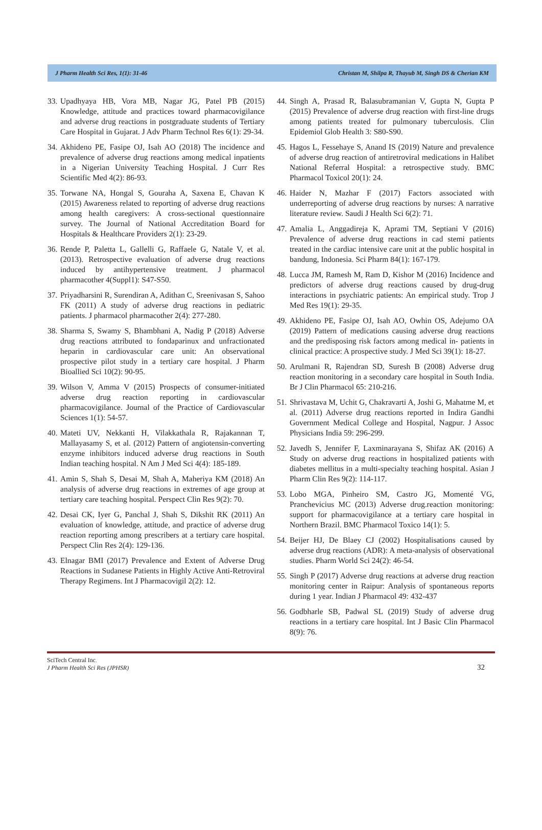J Pharm Health Sci Res, 1(1): 31-46 Christan M, Shilpa R, Thayub M, Singh DS & Cherian KM
33. Upadhyaya HB, Vora MB, Nagar JG, Patel PB (2015) Knowledge, attitude and practices toward pharmacovigilance and adverse drug reactions in postgraduate students of Tertiary Care Hospital in Gujarat. J Adv Pharm Technol Res 6(1): 29-34.
34. Akhideno PE, Fasipe OJ, Isah AO (2018) The incidence and prevalence of adverse drug reactions among medical inpatients in a Nigerian University Teaching Hospital. J Curr Res Scientific Med 4(2): 86-93.
35. Torwane NA, Hongal S, Gouraha A, Saxena E, Chavan K (2015) Awareness related to reporting of adverse drug reactions among health caregivers: A cross-sectional questionnaire survey. The Journal of National Accreditation Board for Hospitals & Healthcare Providers 2(1): 23-29.
36. Rende P, Paletta L, Gallelli G, Raffaele G, Natale V, et al. (2013). Retrospective evaluation of adverse drug reactions induced by antihypertensive treatment. J pharmacol pharmacother 4(Suppl1): S47-S50.
37. Priyadharsini R, Surendiran A, Adithan C, Sreenivasan S, Sahoo FK (2011) A study of adverse drug reactions in pediatric patients. J pharmacol pharmacother 2(4): 277-280.
38. Sharma S, Swamy S, Bhambhani A, Nadig P (2018) Adverse drug reactions attributed to fondaparinux and unfractionated heparin in cardiovascular care unit: An observational prospective pilot study in a tertiary care hospital. J Pharm Bioallied Sci 10(2): 90-95.
39. Wilson V, Amma V (2015) Prospects of consumer-initiated adverse drug reaction reporting in cardiovascular pharmacovigilance. Journal of the Practice of Cardiovascular Sciences 1(1): 54-57.
40. Mateti UV, Nekkanti H, Vilakkathala R, Rajakannan T, Mallayasamy S, et al. (2012) Pattern of angiotensin-converting enzyme inhibitors induced adverse drug reactions in South Indian teaching hospital. N Am J Med Sci 4(4): 185-189.
41. Amin S, Shah S, Desai M, Shah A, Maheriya KM (2018) An analysis of adverse drug reactions in extremes of age group at tertiary care teaching hospital. Perspect Clin Res 9(2): 70.
42. Desai CK, Iyer G, Panchal J, Shah S, Dikshit RK (2011) An evaluation of knowledge, attitude, and practice of adverse drug reaction reporting among prescribers at a tertiary care hospital. Perspect Clin Res 2(4): 129-136.
43. Elnagar BMI (2017) Prevalence and Extent of Adverse Drug Reactions in Sudanese Patients in Highly Active Anti-Retroviral Therapy Regimens. Int J Pharmacovigil 2(2): 12.
44. Singh A, Prasad R, Balasubramanian V, Gupta N, Gupta P (2015) Prevalence of adverse drug reaction with first-line drugs among patients treated for pulmonary tuberculosis. Clin Epidemiol Glob Health 3: S80-S90.
45. Hagos L, Fessehaye S, Anand IS (2019) Nature and prevalence of adverse drug reaction of antiretroviral medications in Halibet National Referral Hospital: a retrospective study. BMC Pharmacol Toxicol 20(1): 24.
46. Haider N, Mazhar F (2017) Factors associated with underreporting of adverse drug reactions by nurses: A narrative literature review. Saudi J Health Sci 6(2): 71.
47. Amalia L, Anggadireja K, Aprami TM, Septiani V (2016) Prevalence of adverse drug reactions in cad stemi patients treated in the cardiac intensive care unit at the public hospital in bandung, Indonesia. Sci Pharm 84(1): 167-179.
48. Lucca JM, Ramesh M, Ram D, Kishor M (2016) Incidence and predictors of adverse drug reactions caused by drug-drug interactions in psychiatric patients: An empirical study. Trop J Med Res 19(1): 29-35.
49. Akhideno PE, Fasipe OJ, Isah AO, Owhin OS, Adejumo OA (2019) Pattern of medications causing adverse drug reactions and the predisposing risk factors among medical in- patients in clinical practice: A prospective study. J Med Sci 39(1): 18-27.
50. Arulmani R, Rajendran SD, Suresh B (2008) Adverse drug reaction monitoring in a secondary care hospital in South India. Br J Clin Pharmacol 65: 210-216.
51. Shrivastava M, Uchit G, Chakravarti A, Joshi G, Mahatme M, et al. (2011) Adverse drug reactions reported in Indira Gandhi Government Medical College and Hospital, Nagpur. J Assoc Physicians India 59: 296-299.
52. Javedh S, Jennifer F, Laxminarayana S, Shifaz AK (2016) A Study on adverse drug reactions in hospitalized patients with diabetes mellitus in a multi-specialty teaching hospital. Asian J Pharm Clin Res 9(2): 114-117.
53. Lobo MGA, Pinheiro SM, Castro JG, Momenté VG, Pranchevicius MC (2013) Adverse drug.reaction monitoring: support for pharmacovigilance at a tertiary care hospital in Northern Brazil. BMC Pharmacol Toxico 14(1): 5.
54. Beijer HJ, De Blaey CJ (2002) Hospitalisations caused by adverse drug reactions (ADR): A meta-analysis of observational studies. Pharm World Sci 24(2): 46-54.
55. Singh P (2017) Adverse drug reactions at adverse drug reaction monitoring center in Raipur: Analysis of spontaneous reports during 1 year. Indian J Pharmacol 49: 432-437
56. Godbharle SB, Padwal SL (2019) Study of adverse drug reactions in a tertiary care hospital. Int J Basic Clin Pharmacol 8(9): 76.
SciTech Central Inc.
J Pharm Health Sci Res (JPHSR)
32